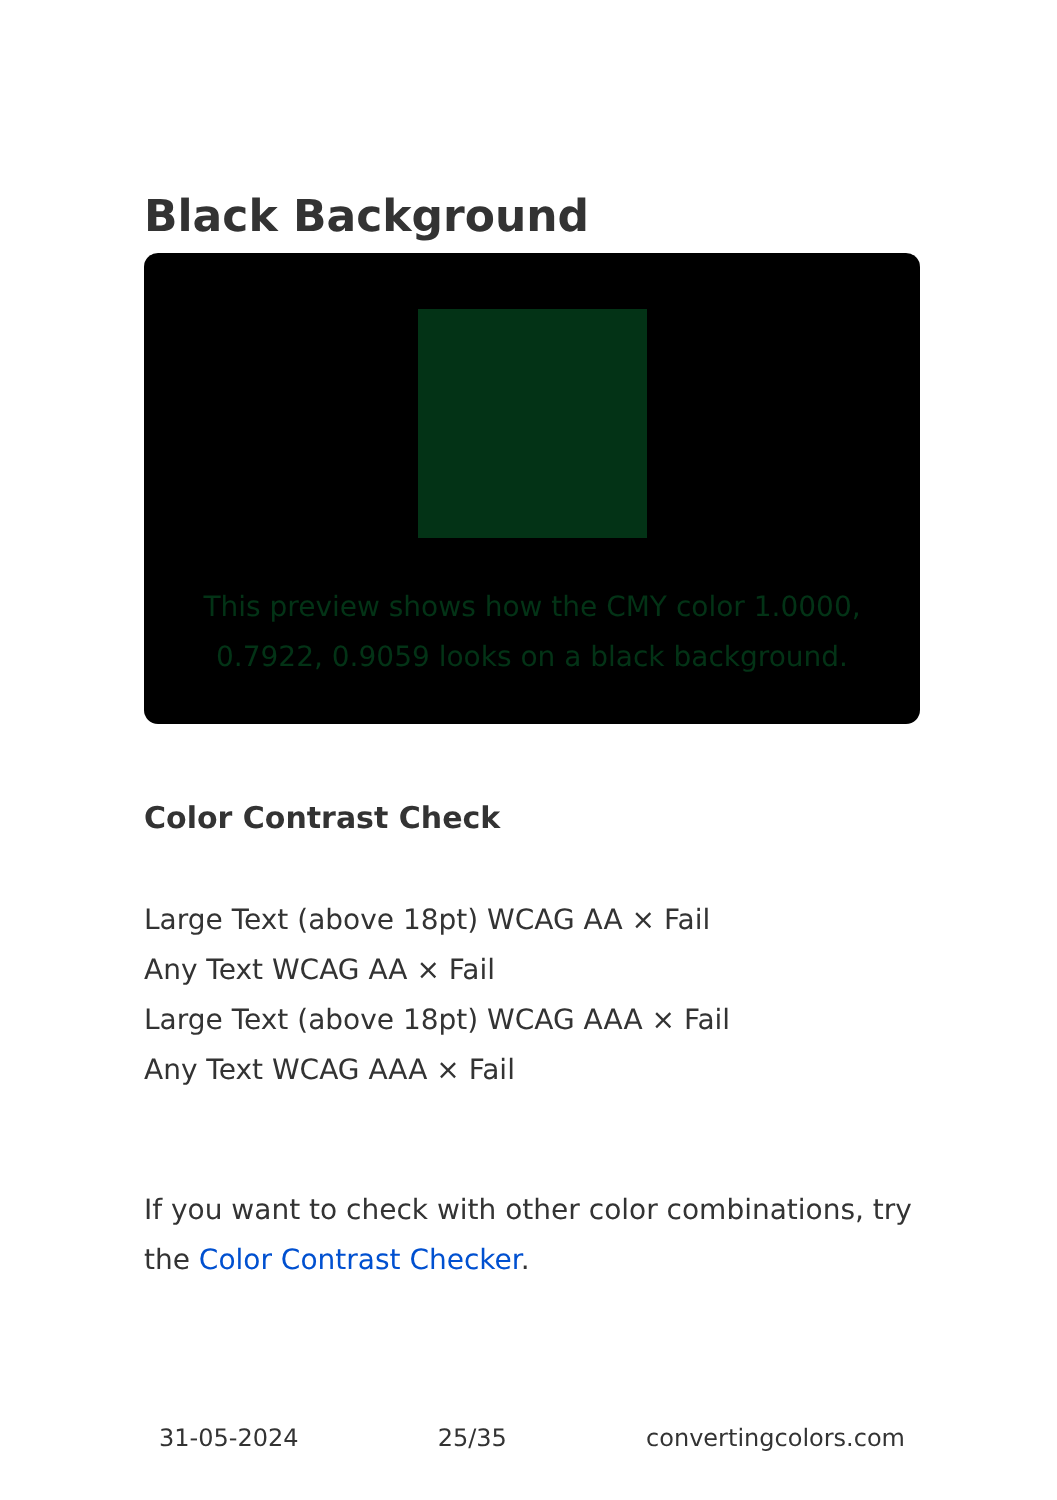Black Background
This preview shows how the CMY color 1.0000, 0.7922, 0.9059 looks on a black background.
Color Contrast Check
Large Text (above 18pt) WCAG AA × Fail
Any Text WCAG AA × Fail
Large Text (above 18pt) WCAG AAA × Fail
Any Text WCAG AAA × Fail
If you want to check with other color combinations, try the Color Contrast Checker.
31-05-2024 25/35 convertingcolors.com